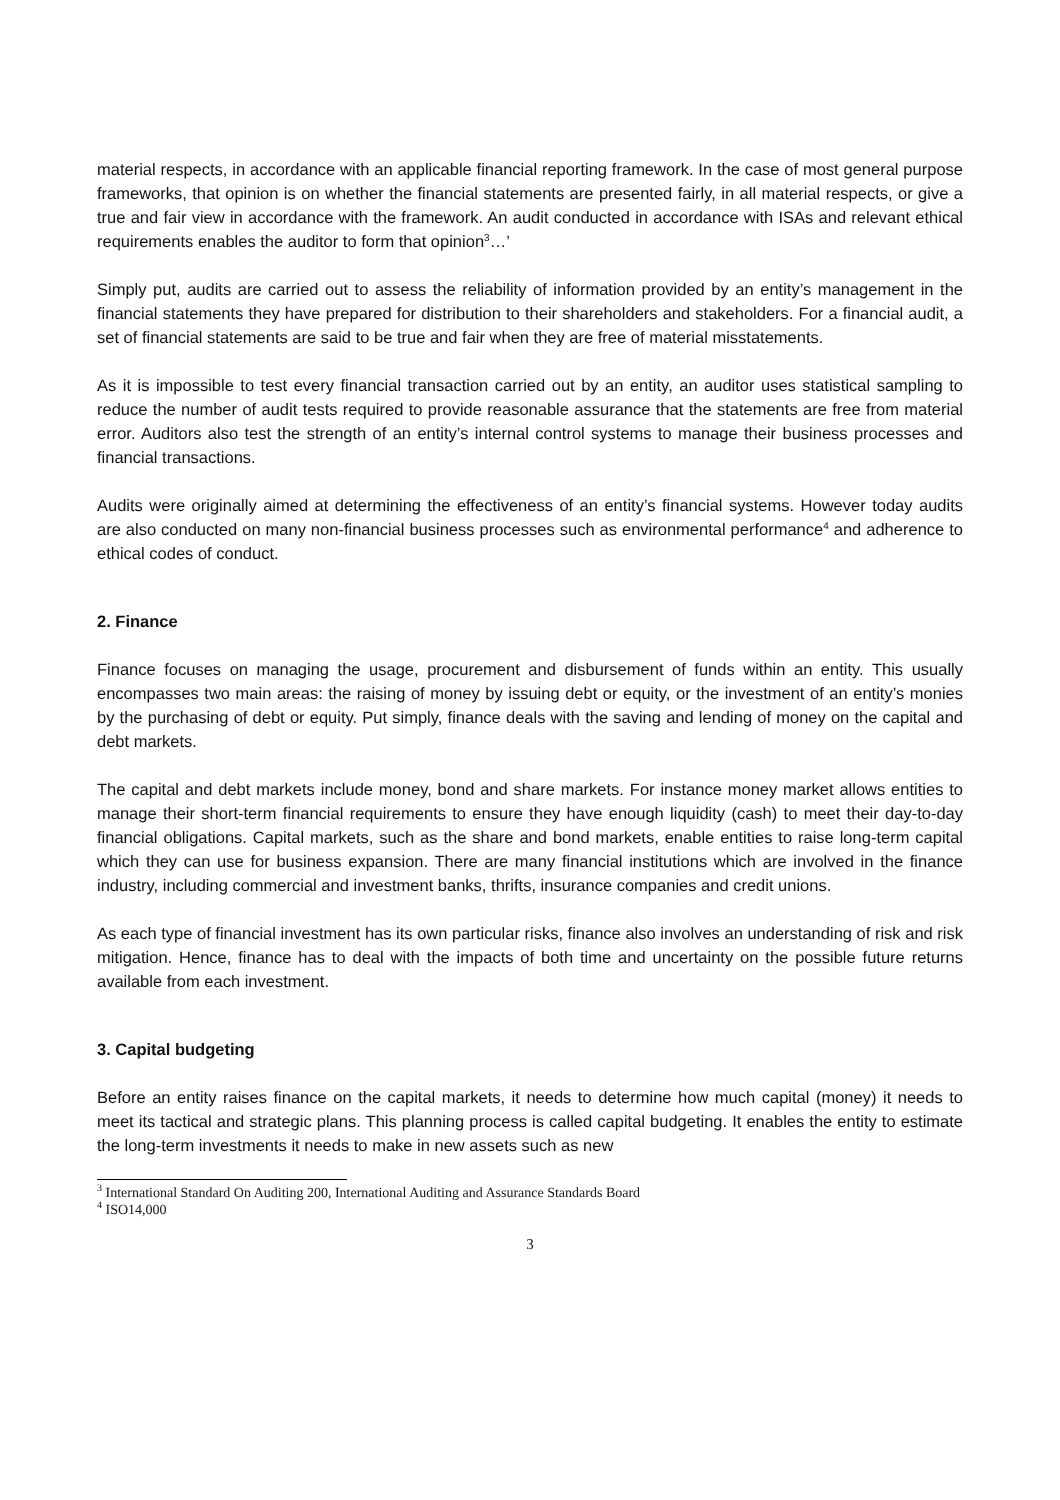material respects, in accordance with an applicable financial reporting framework. In the case of most general purpose frameworks, that opinion is on whether the financial statements are presented fairly, in all material respects, or give a true and fair view in accordance with the framework. An audit conducted in accordance with ISAs and relevant ethical requirements enables the auditor to form that opinion<sup>3</sup>…’
Simply put, audits are carried out to assess the reliability of information provided by an entity’s management in the financial statements they have prepared for distribution to their shareholders and stakeholders. For a financial audit, a set of financial statements are said to be true and fair when they are free of material misstatements.
As it is impossible to test every financial transaction carried out by an entity, an auditor uses statistical sampling to reduce the number of audit tests required to provide reasonable assurance that the statements are free from material error. Auditors also test the strength of an entity’s internal control systems to manage their business processes and financial transactions.
Audits were originally aimed at determining the effectiveness of an entity’s financial systems. However today audits are also conducted on many non-financial business processes such as environmental performance<sup>4</sup> and adherence to ethical codes of conduct.
2. Finance
Finance focuses on managing the usage, procurement and disbursement of funds within an entity. This usually encompasses two main areas: the raising of money by issuing debt or equity, or the investment of an entity’s monies by the purchasing of debt or equity. Put simply, finance deals with the saving and lending of money on the capital and debt markets.
The capital and debt markets include money, bond and share markets. For instance money market allows entities to manage their short-term financial requirements to ensure they have enough liquidity (cash) to meet their day-to-day financial obligations. Capital markets, such as the share and bond markets, enable entities to raise long-term capital which they can use for business expansion. There are many financial institutions which are involved in the finance industry, including commercial and investment banks, thrifts, insurance companies and credit unions.
As each type of financial investment has its own particular risks, finance also involves an understanding of risk and risk mitigation. Hence, finance has to deal with the impacts of both time and uncertainty on the possible future returns available from each investment.
3. Capital budgeting
Before an entity raises finance on the capital markets, it needs to determine how much capital (money) it needs to meet its tactical and strategic plans. This planning process is called capital budgeting. It enables the entity to estimate the long-term investments it needs to make in new assets such as new
<sup>3</sup> International Standard On Auditing 200, International Auditing and Assurance Standards Board
<sup>4</sup> ISO14,000
3